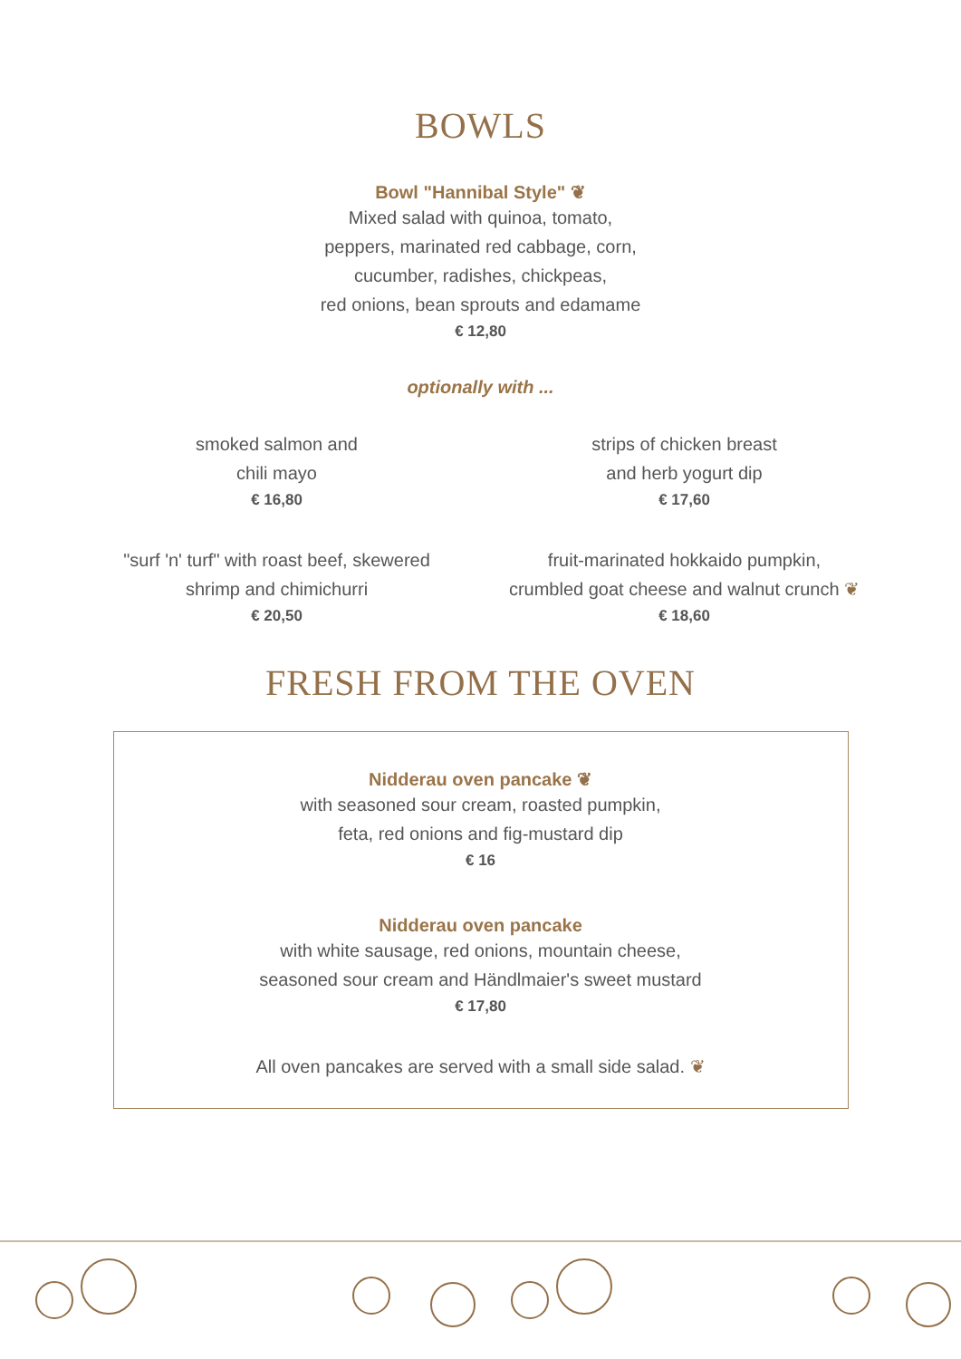BOWLS
Bowl "Hannibal Style" ❦
Mixed salad with quinoa, tomato,
peppers, marinated red cabbage, corn,
cucumber, radishes, chickpeas,
red onions, bean sprouts and edamame
€ 12,80
optionally with ...
smoked salmon and
chili mayo
€ 16,80
strips of chicken breast
and herb yogurt dip
€ 17,60
"surf 'n' turf" with roast beef, skewered
shrimp and chimichurri
€ 20,50
fruit-marinated hokkaido pumpkin,
crumbled goat cheese and walnut crunch ❦
€ 18,60
FRESH FROM THE OVEN
Nidderau oven pancake ❦
with seasoned sour cream, roasted pumpkin,
feta, red onions and fig-mustard dip
€ 16
Nidderau oven pancake
with white sausage, red onions, mountain cheese,
seasoned sour cream and Händlmaier's sweet mustard
€ 17,80
All oven pancakes are served with a small side salad. ❦